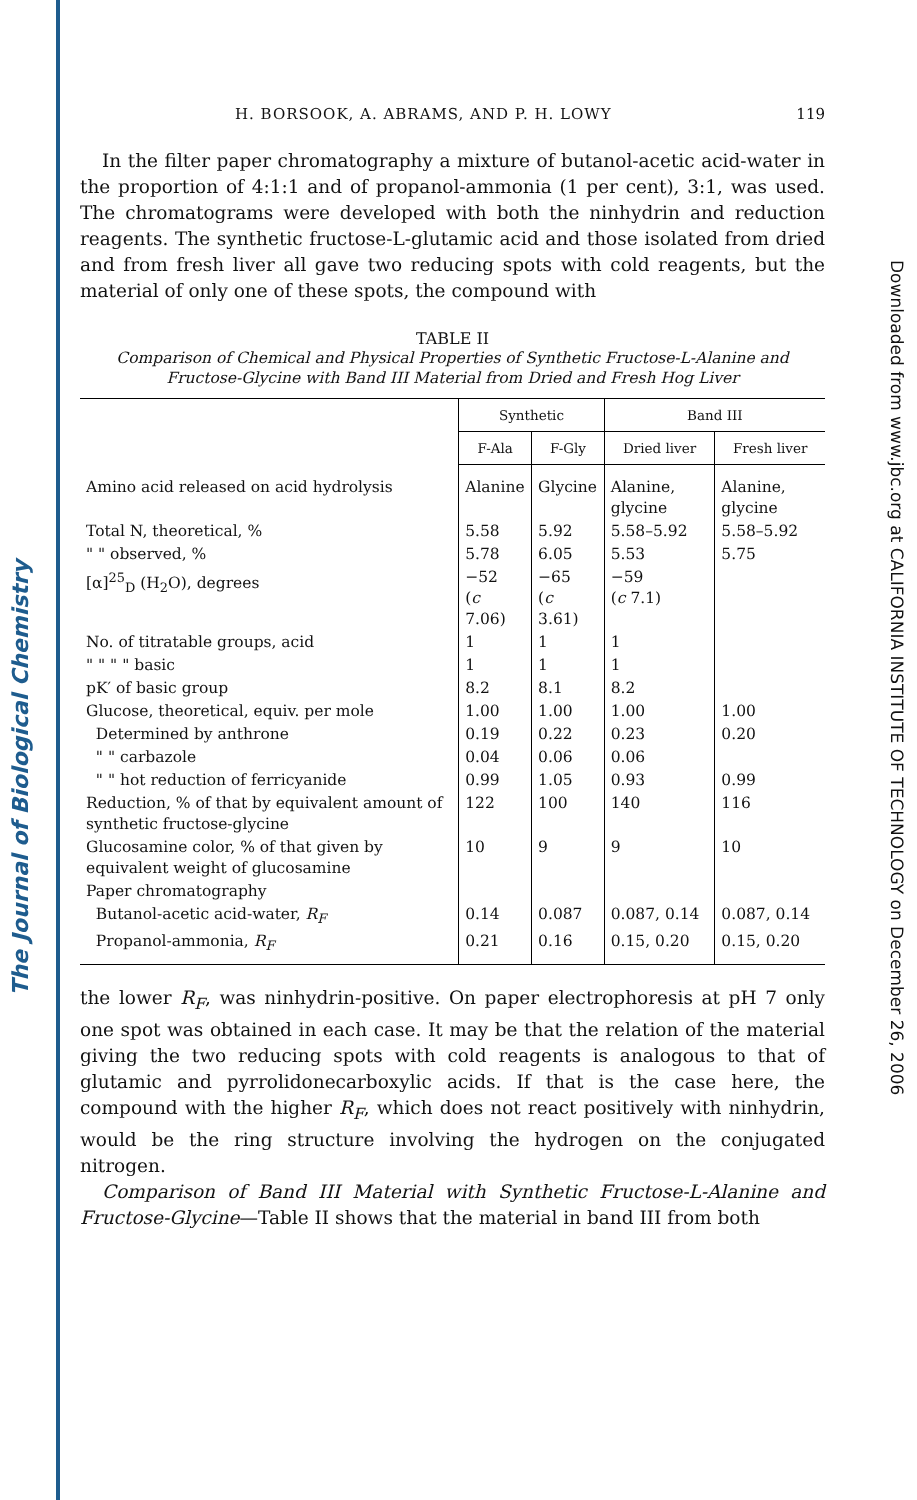The Journal of Biological Chemistry
Downloaded from www.jbc.org at CALIFORNIA INSTITUTE OF TECHNOLOGY on December 26, 2006
H. BORSOOK, A. ABRAMS, AND P. H. LOWY 119
In the filter paper chromatography a mixture of butanol-acetic acid-water in the proportion of 4:1:1 and of propanol-ammonia (1 per cent), 3:1, was used. The chromatograms were developed with both the ninhydrin and reduction reagents. The synthetic fructose-L-glutamic acid and those isolated from dried and from fresh liver all gave two reducing spots with cold reagents, but the material of only one of these spots, the compound with
TABLE II
Comparison of Chemical and Physical Properties of Synthetic Fructose-L-Alanine and Fructose-Glycine with Band III Material from Dried and Fresh Hog Liver
| | Synthetic | | Band III | |
| --- | --- | --- | --- | --- |
| | F-Ala | F-Gly | Dried liver | Fresh liver |
| Amino acid released on acid hydrolysis | Alanine | Glycine | Alanine, glycine | Alanine, glycine |
| Total N, theoretical, % | 5.58 | 5.92 | 5.58–5.92 | 5.58–5.92 |
| " " observed, % | 5.78 | 6.05 | 5.53 | 5.75 |
| [α]<sup>25</sup><sub>D</sub> (H<sub>2</sub>O), degrees | −52 ( c 7.06) | −65 ( c 3.61) | −59 ( c 7.1) | |
| No. of titratable groups, acid | 1 | 1 | 1 | |
| " " " " basic | 1 | 1 | 1 | |
| pK′ of basic group | 8.2 | 8.1 | 8.2 | |
| Glucose, theoretical, equiv. per mole | 1.00 | 1.00 | 1.00 | 1.00 |
| Determined by anthrone | 0.19 | 0.22 | 0.23 | 0.20 |
| " " carbazole | 0.04 | 0.06 | 0.06 | |
| " " hot reduction of ferricyanide | 0.99 | 1.05 | 0.93 | 0.99 |
| Reduction, % of that by equivalent amount of synthetic fructose-glycine | 122 | 100 | 140 | 116 |
| Glucosamine color, % of that given by equivalent weight of glucosamine | 10 | 9 | 9 | 10 |
| Paper chromatography | | | | |
| Butanol-acetic acid-water, R<sub>F</sub> | 0.14 | 0.087 | 0.087, 0.14 | 0.087, 0.14 |
| Propanol-ammonia, R<sub>F</sub> | 0.21 | 0.16 | 0.15, 0.20 | 0.15, 0.20 |
the lower R<sub>F</sub>, was ninhydrin-positive. On paper electrophoresis at pH 7 only one spot was obtained in each case. It may be that the relation of the material giving the two reducing spots with cold reagents is analogous to that of glutamic and pyrrolidonecarboxylic acids. If that is the case here, the compound with the higher R<sub>F</sub>, which does not react positively with ninhydrin, would be the ring structure involving the hydrogen on the conjugated nitrogen.
Comparison of Band III Material with Synthetic Fructose-L-Alanine and Fructose-Glycine—Table II shows that the material in band III from both